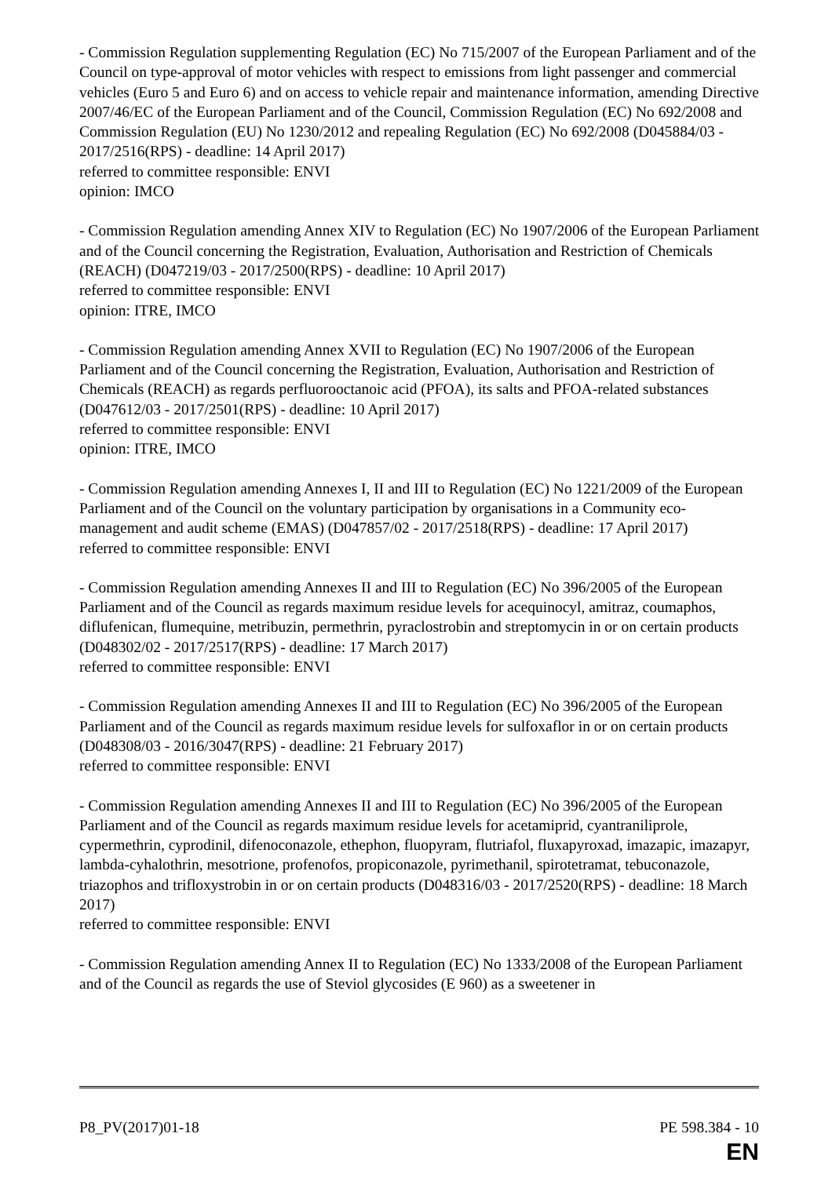- Commission Regulation supplementing Regulation (EC) No 715/2007 of the European Parliament and of the Council on type-approval of motor vehicles with respect to emissions from light passenger and commercial vehicles (Euro 5 and Euro 6) and on access to vehicle repair and maintenance information, amending Directive 2007/46/EC of the European Parliament and of the Council, Commission Regulation (EC) No 692/2008 and Commission Regulation (EU) No 1230/2012 and repealing Regulation (EC) No 692/2008 (D045884/03 - 2017/2516(RPS) - deadline: 14 April 2017)
referred to committee responsible: ENVI
opinion: IMCO
- Commission Regulation amending Annex XIV to Regulation (EC) No 1907/2006 of the European Parliament and of the Council concerning the Registration, Evaluation, Authorisation and Restriction of Chemicals (REACH) (D047219/03 - 2017/2500(RPS) - deadline: 10 April 2017)
referred to committee responsible: ENVI
opinion: ITRE, IMCO
- Commission Regulation amending Annex XVII to Regulation (EC) No 1907/2006 of the European Parliament and of the Council concerning the Registration, Evaluation, Authorisation and Restriction of Chemicals (REACH) as regards perfluorooctanoic acid (PFOA), its salts and PFOA-related substances (D047612/03 - 2017/2501(RPS) - deadline: 10 April 2017)
referred to committee responsible: ENVI
opinion: ITRE, IMCO
- Commission Regulation amending Annexes I, II and III to Regulation (EC) No 1221/2009 of the European Parliament and of the Council on the voluntary participation by organisations in a Community eco-management and audit scheme (EMAS) (D047857/02 - 2017/2518(RPS) - deadline: 17 April 2017)
referred to committee responsible: ENVI
- Commission Regulation amending Annexes II and III to Regulation (EC) No 396/2005 of the European Parliament and of the Council as regards maximum residue levels for acequinocyl, amitraz, coumaphos, diflufenican, flumequine, metribuzin, permethrin, pyraclostrobin and streptomycin in or on certain products (D048302/02 - 2017/2517(RPS) - deadline: 17 March 2017)
referred to committee responsible: ENVI
- Commission Regulation amending Annexes II and III to Regulation (EC) No 396/2005 of the European Parliament and of the Council as regards maximum residue levels for sulfoxaflor in or on certain products (D048308/03 - 2016/3047(RPS) - deadline: 21 February 2017)
referred to committee responsible: ENVI
- Commission Regulation amending Annexes II and III to Regulation (EC) No 396/2005 of the European Parliament and of the Council as regards maximum residue levels for acetamiprid, cyantraniliprole, cypermethrin, cyprodinil, difenoconazole, ethephon, fluopyram, flutriafol, fluxapyroxad, imazapic, imazapyr, lambda-cyhalothrin, mesotrione, profenofos, propiconazole, pyrimethanil, spirotetramat, tebuconazole, triazophos and trifloxystrobin in or on certain products (D048316/03 - 2017/2520(RPS) - deadline: 18 March 2017)
referred to committee responsible: ENVI
- Commission Regulation amending Annex II to Regulation (EC) No 1333/2008 of the European Parliament and of the Council as regards the use of Steviol glycosides (E 960) as a sweetener in
P8_PV(2017)01-18 PE 598.384 - 10
EN